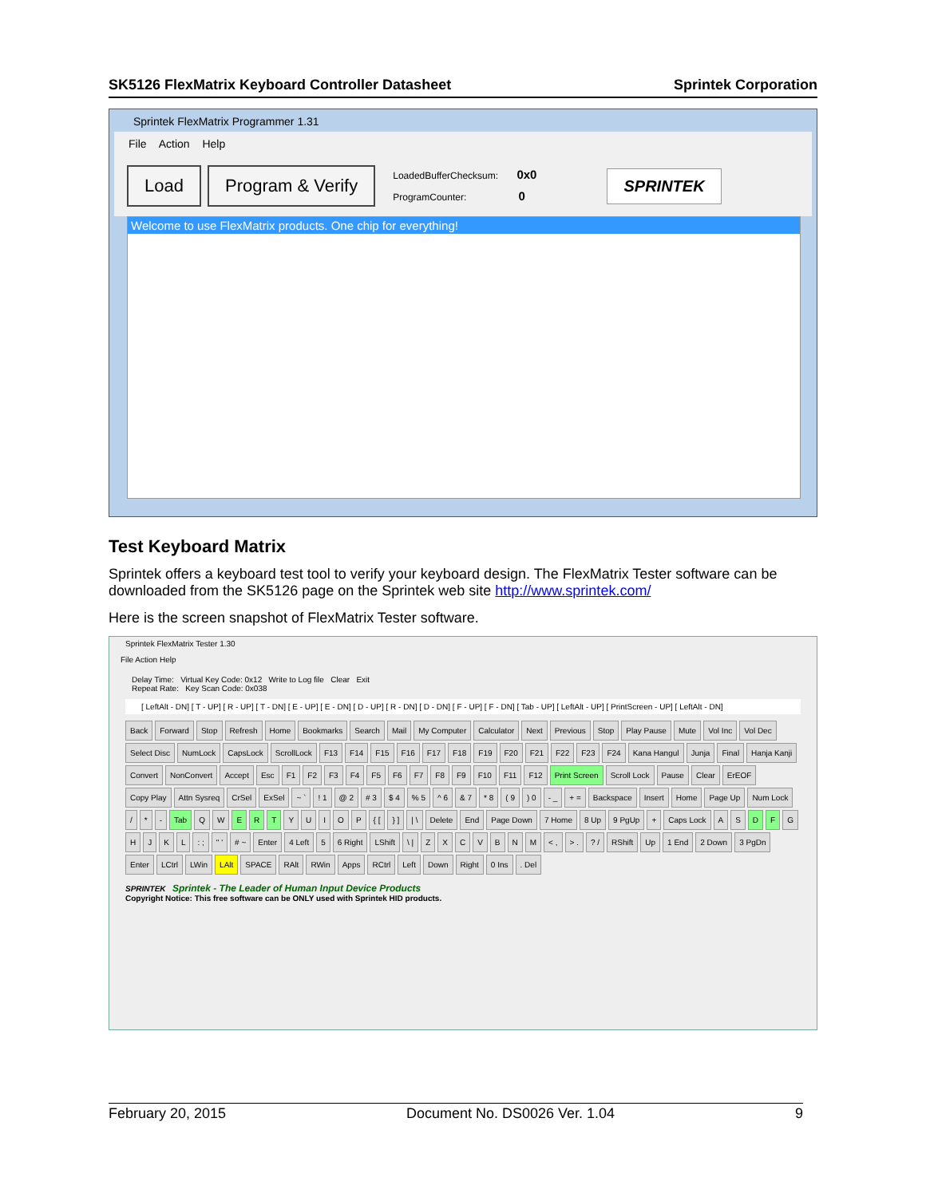SK5126 FlexMatrix Keyboard Controller Datasheet Sprintek Corporation
Sprintek FlexMatrix Programmer 1.31
File Action Help
Load Program & Verify
LoadedBufferChecksum: 0x0
ProgramCounter: 0
SPRINTEK
Welcome to use FlexMatrix products. One chip for everything!
Test Keyboard Matrix
Sprintek offers a keyboard test tool to verify your keyboard design. The FlexMatrix Tester software can be downloaded from the SK5126 page on the Sprintek web site http://www.sprintek.com/
Here is the screen snapshot of FlexMatrix Tester software.
Sprintek FlexMatrix Tester 1.30
File Action Help
Delay Time: Virtual Key Code: 0x12 Write to Log file Clear Exit
Repeat Rate: Key Scan Code: 0x038
[ LeftAlt - DN] [ T - UP] [ R - UP] [ T - DN] [ E - UP] [ E - DN] [ D - UP] [ R - DN] [ D - DN] [ F - UP] [ F - DN] [ Tab - UP] [ LeftAlt - UP] [ PrintScreen - UP] [ LeftAlt - DN]
Back Forward Stop Refresh Home Bookmarks Search Mail My Computer Calculator Next Previous Stop Play Pause Mute Vol Inc Vol Dec Select Disc NumLock CapsLock ScrollLock F13 F14 F15 F16 F17 F18 F19 F20 F21 F22 F23 F24 Kana Hangul Junja Final Hanja Kanji Convert NonConvert Accept Esc F1 F2 F3 F4 F5 F6 F7 F8 F9 F10 F11 F12 Print Screen Scroll Lock Pause Clear ErEOF Copy Play Attn Sysreq CrSel ExSel ~ `! 1 @ 2 # 3 $ 4% 5 ^ 6 & 7 * 8 ( 9) 0 - _ + = Backspace Insert Home Page Up Num Lock / * - Tab QWERTYUIOP { [} ] | \ Delete End Page Down 7 Home 8 Up 9 PgUp + Caps Lock ASDFGHJKL: ; " ' # ~ Enter 4 Left 5 6 Right LShift \ | ZXCVBNM < , > .? / RShift Up 1 End 2 Down 3 PgDn Enter LCtrl LWin LAlt SPACE RAlt RWin Apps RCtrl Left Down Right 0 Ins. Del
SPRINTEK Sprintek - The Leader of Human Input Device Products
Copyright Notice: This free software can be ONLY used with Sprintek HID products.
February 20, 2015 Document No. DS0026 Ver. 1.04 9